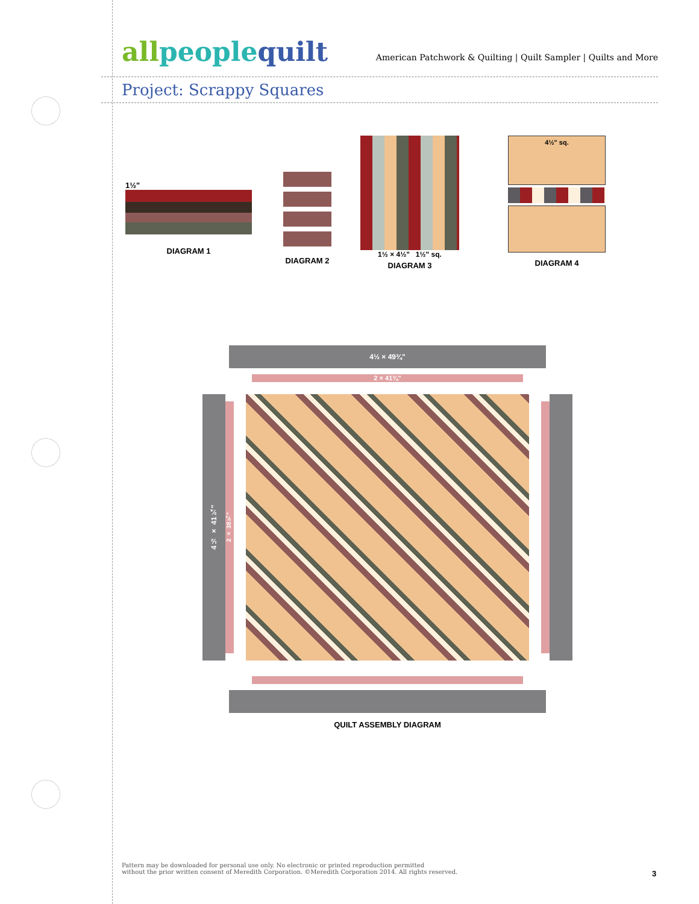allpeoplequilt
American Patchwork & Quilting | Quilt Sampler | Quilts and More
Project: Scrappy Squares
1½"
DIAGRAM 1
DIAGRAM 2
1½ × 4½" 1½" sq.
DIAGRAM 3
4½" sq.
DIAGRAM 4
4½ × 49¾"
2 × 41¾"
4½ × 41¾"
2 × 38¾"
QUILT ASSEMBLY DIAGRAM
Pattern may be downloaded for personal use only. No electronic or printed reproduction permitted
without the prior written consent of Meredith Corporation. ©Meredith Corporation 2014. All rights reserved.
3